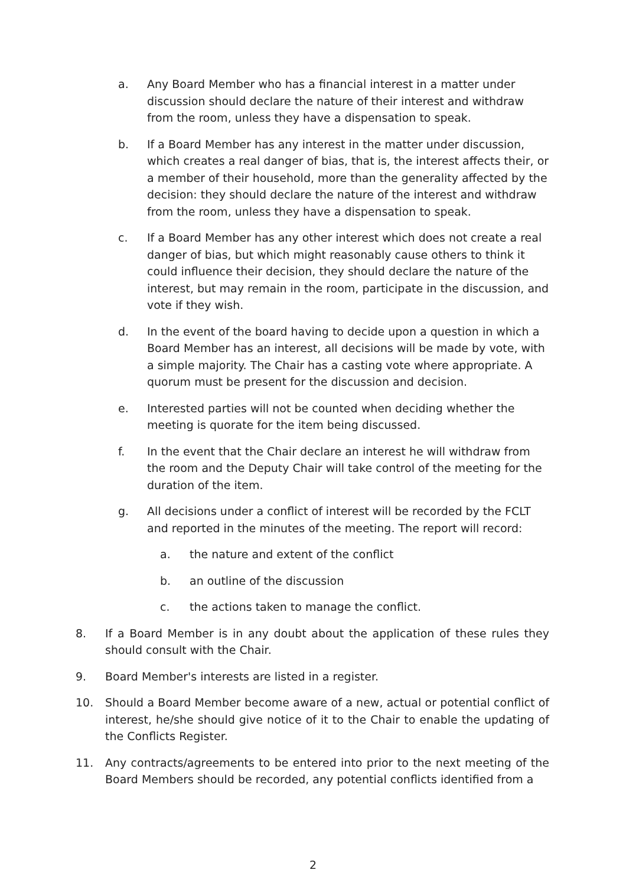a. Any Board Member who has a financial interest in a matter under discussion should declare the nature of their interest and withdraw from the room, unless they have a dispensation to speak.
b. If a Board Member has any interest in the matter under discussion, which creates a real danger of bias, that is, the interest affects their, or a member of their household, more than the generality affected by the decision: they should declare the nature of the interest and withdraw from the room, unless they have a dispensation to speak.
c. If a Board Member has any other interest which does not create a real danger of bias, but which might reasonably cause others to think it could influence their decision, they should declare the nature of the interest, but may remain in the room, participate in the discussion, and vote if they wish.
d. In the event of the board having to decide upon a question in which a Board Member has an interest, all decisions will be made by vote, with a simple majority. The Chair has a casting vote where appropriate. A quorum must be present for the discussion and decision.
e. Interested parties will not be counted when deciding whether the meeting is quorate for the item being discussed.
f. In the event that the Chair declare an interest he will withdraw from the room and the Deputy Chair will take control of the meeting for the duration of the item.
g. All decisions under a conflict of interest will be recorded by the FCLT and reported in the minutes of the meeting. The report will record:
a. the nature and extent of the conflict
b. an outline of the discussion
c. the actions taken to manage the conflict.
8. If a Board Member is in any doubt about the application of these rules they should consult with the Chair.
9. Board Member's interests are listed in a register.
10. Should a Board Member become aware of a new, actual or potential conflict of interest, he/she should give notice of it to the Chair to enable the updating of the Conflicts Register.
11. Any contracts/agreements to be entered into prior to the next meeting of the Board Members should be recorded, any potential conflicts identified from a
2